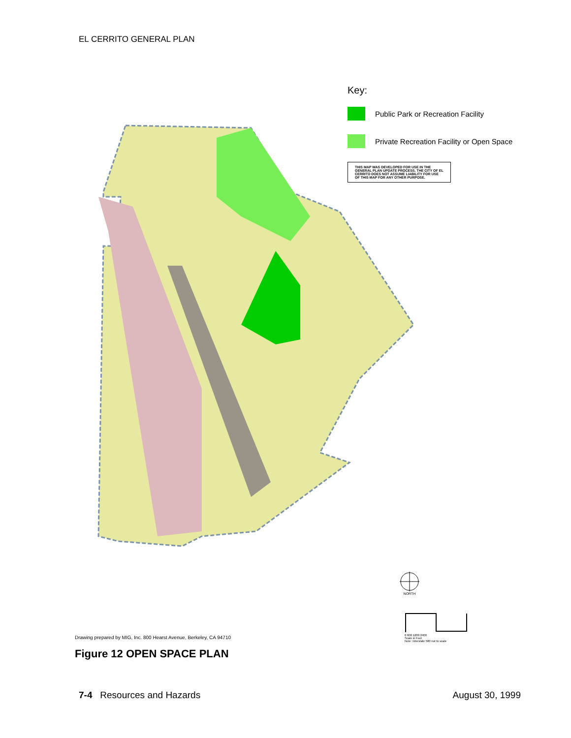EL CERRITO GENERAL PLAN
Key:
Public Park or Recreation Facility
Private Recreation Facility or Open Space
THIS MAP WAS DEVELOPED FOR USE IN THE GENERAL PLAN UPDATE PROCESS. THE CITY OF EL CERRITO DOES NOT ASSUME LIABILITY FOR USE OF THIS MAP FOR ANY OTHER PURPOSE.
NORTH
0 600 1200 2400
Scale in Feet
Note: Interstate 580 not to scale
Drawing prepared by MIG, Inc. 800 Hearst Avenue, Berkeley, CA 94710
Figure 12 OPEN SPACE PLAN
7-4 Resources and Hazards August 30, 1999